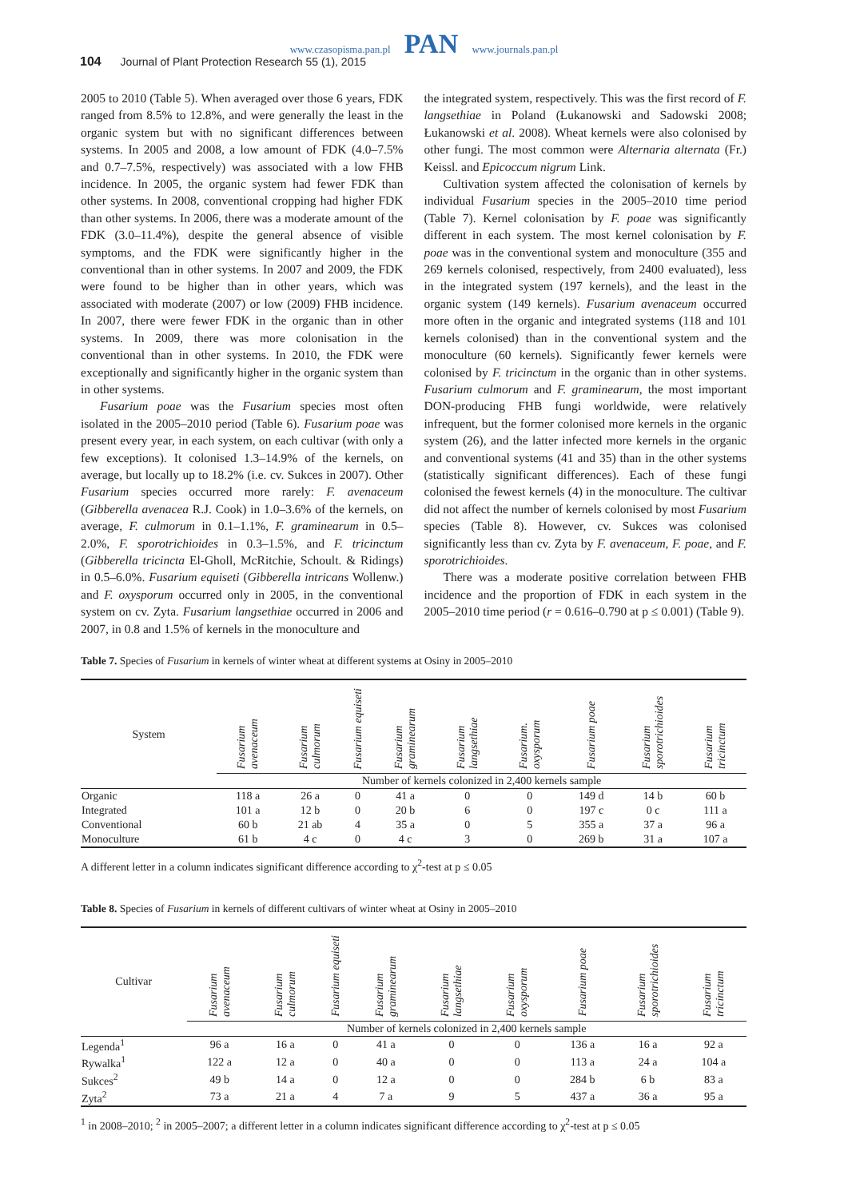www.czasopisma.pan.pl PAN www.journals.pan.pl
104 Journal of Plant Protection Research 55 (1), 2015
2005 to 2010 (Table 5). When averaged over those 6 years, FDK ranged from 8.5% to 12.8%, and were generally the least in the organic system but with no significant differences between systems. In 2005 and 2008, a low amount of FDK (4.0–7.5% and 0.7–7.5%, respectively) was associated with a low FHB incidence. In 2005, the organic system had fewer FDK than other systems. In 2008, conventional cropping had higher FDK than other systems. In 2006, there was a moderate amount of the FDK (3.0–11.4%), despite the general absence of visible symptoms, and the FDK were significantly higher in the conventional than in other systems. In 2007 and 2009, the FDK were found to be higher than in other years, which was associated with moderate (2007) or low (2009) FHB incidence. In 2007, there were fewer FDK in the organic than in other systems. In 2009, there was more colonisation in the conventional than in other systems. In 2010, the FDK were exceptionally and significantly higher in the organic system than in other systems.
Fusarium poae was the Fusarium species most often isolated in the 2005–2010 period (Table 6). Fusarium poae was present every year, in each system, on each cultivar (with only a few exceptions). It colonised 1.3–14.9% of the kernels, on average, but locally up to 18.2% (i.e. cv. Sukces in 2007). Other Fusarium species occurred more rarely: F. avenaceum (Gibberella avenacea R.J. Cook) in 1.0–3.6% of the kernels, on average, F. culmorum in 0.1–1.1%, F. graminearum in 0.5–2.0%, F. sporotrichioides in 0.3–1.5%, and F. tricinctum (Gibberella tricincta El-Gholl, McRitchie, Schoult. & Ridings) in 0.5–6.0%. Fusarium equiseti (Gibberella intricans Wollenw.) and F. oxysporum occurred only in 2005, in the conventional system on cv. Zyta. Fusarium langsethiae occurred in 2006 and 2007, in 0.8 and 1.5% of kernels in the monoculture and
the integrated system, respectively. This was the first record of F. langsethiae in Poland (Łukanowski and Sadowski 2008; Łukanowski et al. 2008). Wheat kernels were also colonised by other fungi. The most common were Alternaria alternata (Fr.) Keissl. and Epicoccum nigrum Link.
Cultivation system affected the colonisation of kernels by individual Fusarium species in the 2005–2010 time period (Table 7). Kernel colonisation by F. poae was significantly different in each system. The most kernel colonisation by F. poae was in the conventional system and monoculture (355 and 269 kernels colonised, respectively, from 2400 evaluated), less in the integrated system (197 kernels), and the least in the organic system (149 kernels). Fusarium avenaceum occurred more often in the organic and integrated systems (118 and 101 kernels colonised) than in the conventional system and the monoculture (60 kernels). Significantly fewer kernels were colonised by F. tricinctum in the organic than in other systems. Fusarium culmorum and F. graminearum, the most important DON-producing FHB fungi worldwide, were relatively infrequent, but the former colonised more kernels in the organic system (26), and the latter infected more kernels in the organic and conventional systems (41 and 35) than in the other systems (statistically significant differences). Each of these fungi colonised the fewest kernels (4) in the monoculture. The cultivar did not affect the number of kernels colonised by most Fusarium species (Table 8). However, cv. Sukces was colonised significantly less than cv. Zyta by F. avenaceum, F. poae, and F. sporotrichioides.
There was a moderate positive correlation between FHB incidence and the proportion of FDK in each system in the 2005–2010 time period (r = 0.616–0.790 at p ≤ 0.001) (Table 9).
Table 7. Species of Fusarium in kernels of winter wheat at different systems at Osiny in 2005–2010
| System | Fusarium avenaceum | Fusarium culmorum | Fusarium equiseti | Fusarium graminearum | Fusarium langsethiae | Fusarium. oxysporum | Fusarium poae | Fusarium sporotrichioides | Fusarium tricinctum |
| --- | --- | --- | --- | --- | --- | --- | --- | --- | --- |
| | Number of kernels colonized in 2,400 kernels sample | | | | | | | | |
| Organic | 118 a | 26 a | 0 | 41 a | 0 | 0 | 149 d | 14 b | 60 b |
| Integrated | 101 a | 12 b | 0 | 20 b | 6 | 0 | 197 c | 0 c | 111 a |
| Conventional | 60 b | 21 ab | 4 | 35 a | 0 | 5 | 355 a | 37 a | 96 a |
| Monoculture | 61 b | 4 c | 0 | 4 c | 3 | 0 | 269 b | 31 a | 107 a |
A different letter in a column indicates significant difference according to χ<sup>2</sup>-test at p ≤ 0.05
Table 8. Species of Fusarium in kernels of different cultivars of winter wheat at Osiny in 2005–2010
| Cultivar | Fusarium avenaceum | Fusarium culmorum | Fusarium equiseti | Fusarium graminearum | Fusarium langsethiae | Fusarium oxysporum | Fusarium poae | Fusarium sporotrichioides | Fusarium tricinctum |
| --- | --- | --- | --- | --- | --- | --- | --- | --- | --- |
| | Number of kernels colonized in 2,400 kernels sample | | | | | | | | |
| Legenda<sup>1</sup> | 96 a | 16 a | 0 | 41 a | 0 | 0 | 136 a | 16 a | 92 a |
| Rywalka<sup>1</sup> | 122 a | 12 a | 0 | 40 a | 0 | 0 | 113 a | 24 a | 104 a |
| Sukces<sup>2</sup> | 49 b | 14 a | 0 | 12 a | 0 | 0 | 284 b | 6 b | 83 a |
| Zyta<sup>2</sup> | 73 a | 21 a | 4 | 7 a | 9 | 5 | 437 a | 36 a | 95 a |
<sup>1</sup> in 2008–2010; <sup>2</sup> in 2005–2007; a different letter in a column indicates significant difference according to χ<sup>2</sup>-test at p ≤ 0.05